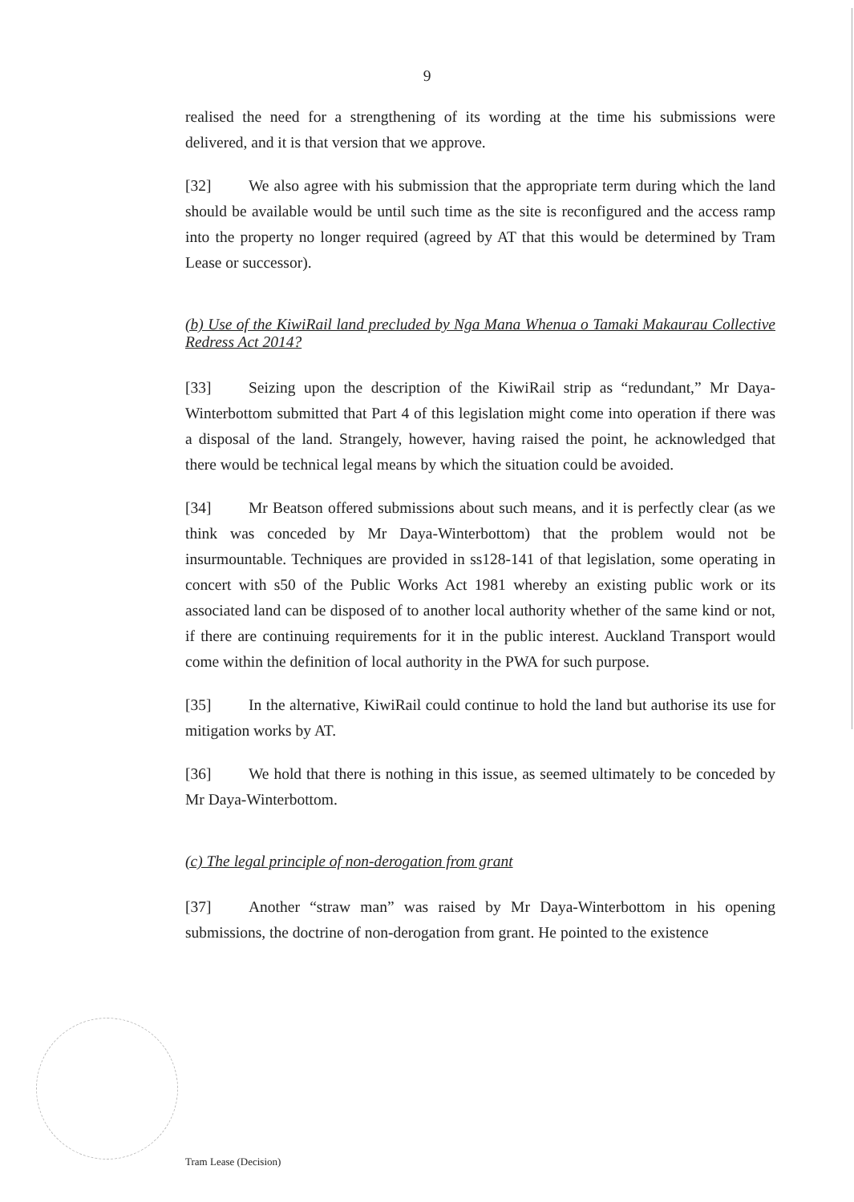9
realised the need for a strengthening of its wording at the time his submissions were delivered, and it is that version that we approve.
[32] We also agree with his submission that the appropriate term during which the land should be available would be until such time as the site is reconfigured and the access ramp into the property no longer required (agreed by AT that this would be determined by Tram Lease or successor).
(b) Use of the KiwiRail land precluded by Nga Mana Whenua o Tamaki Makaurau Collective Redress Act 2014?
[33] Seizing upon the description of the KiwiRail strip as “redundant,” Mr Daya-Winterbottom submitted that Part 4 of this legislation might come into operation if there was a disposal of the land. Strangely, however, having raised the point, he acknowledged that there would be technical legal means by which the situation could be avoided.
[34] Mr Beatson offered submissions about such means, and it is perfectly clear (as we think was conceded by Mr Daya-Winterbottom) that the problem would not be insurmountable. Techniques are provided in ss128-141 of that legislation, some operating in concert with s50 of the Public Works Act 1981 whereby an existing public work or its associated land can be disposed of to another local authority whether of the same kind or not, if there are continuing requirements for it in the public interest. Auckland Transport would come within the definition of local authority in the PWA for such purpose.
[35] In the alternative, KiwiRail could continue to hold the land but authorise its use for mitigation works by AT.
[36] We hold that there is nothing in this issue, as seemed ultimately to be conceded by Mr Daya-Winterbottom.
(c) The legal principle of non-derogation from grant
[37] Another “straw man” was raised by Mr Daya-Winterbottom in his opening submissions, the doctrine of non-derogation from grant. He pointed to the existence
Tram Lease (Decision)